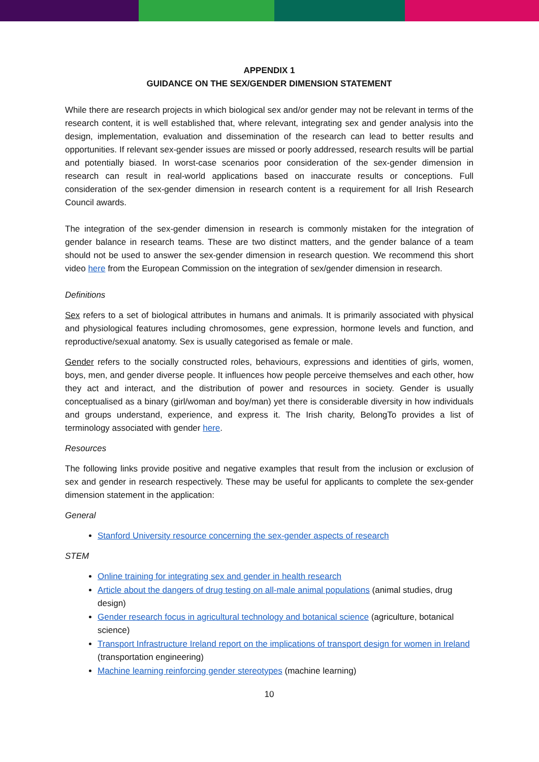APPENDIX 1
GUIDANCE ON THE SEX/GENDER DIMENSION STATEMENT
While there are research projects in which biological sex and/or gender may not be relevant in terms of the research content, it is well established that, where relevant, integrating sex and gender analysis into the design, implementation, evaluation and dissemination of the research can lead to better results and opportunities. If relevant sex-gender issues are missed or poorly addressed, research results will be partial and potentially biased. In worst-case scenarios poor consideration of the sex-gender dimension in research can result in real-world applications based on inaccurate results or conceptions. Full consideration of the sex-gender dimension in research content is a requirement for all Irish Research Council awards.
The integration of the sex-gender dimension in research is commonly mistaken for the integration of gender balance in research teams. These are two distinct matters, and the gender balance of a team should not be used to answer the sex-gender dimension in research question. We recommend this short video here from the European Commission on the integration of sex/gender dimension in research.
Definitions
Sex refers to a set of biological attributes in humans and animals. It is primarily associated with physical and physiological features including chromosomes, gene expression, hormone levels and function, and reproductive/sexual anatomy. Sex is usually categorised as female or male.
Gender refers to the socially constructed roles, behaviours, expressions and identities of girls, women, boys, men, and gender diverse people. It influences how people perceive themselves and each other, how they act and interact, and the distribution of power and resources in society. Gender is usually conceptualised as a binary (girl/woman and boy/man) yet there is considerable diversity in how individuals and groups understand, experience, and express it. The Irish charity, BelongTo provides a list of terminology associated with gender here.
Resources
The following links provide positive and negative examples that result from the inclusion or exclusion of sex and gender in research respectively. These may be useful for applicants to complete the sex-gender dimension statement in the application:
General
Stanford University resource concerning the sex-gender aspects of research
STEM
Online training for integrating sex and gender in health research
Article about the dangers of drug testing on all-male animal populations (animal studies, drug design)
Gender research focus in agricultural technology and botanical science (agriculture, botanical science)
Transport Infrastructure Ireland report on the implications of transport design for women in Ireland (transportation engineering)
Machine learning reinforcing gender stereotypes (machine learning)
10